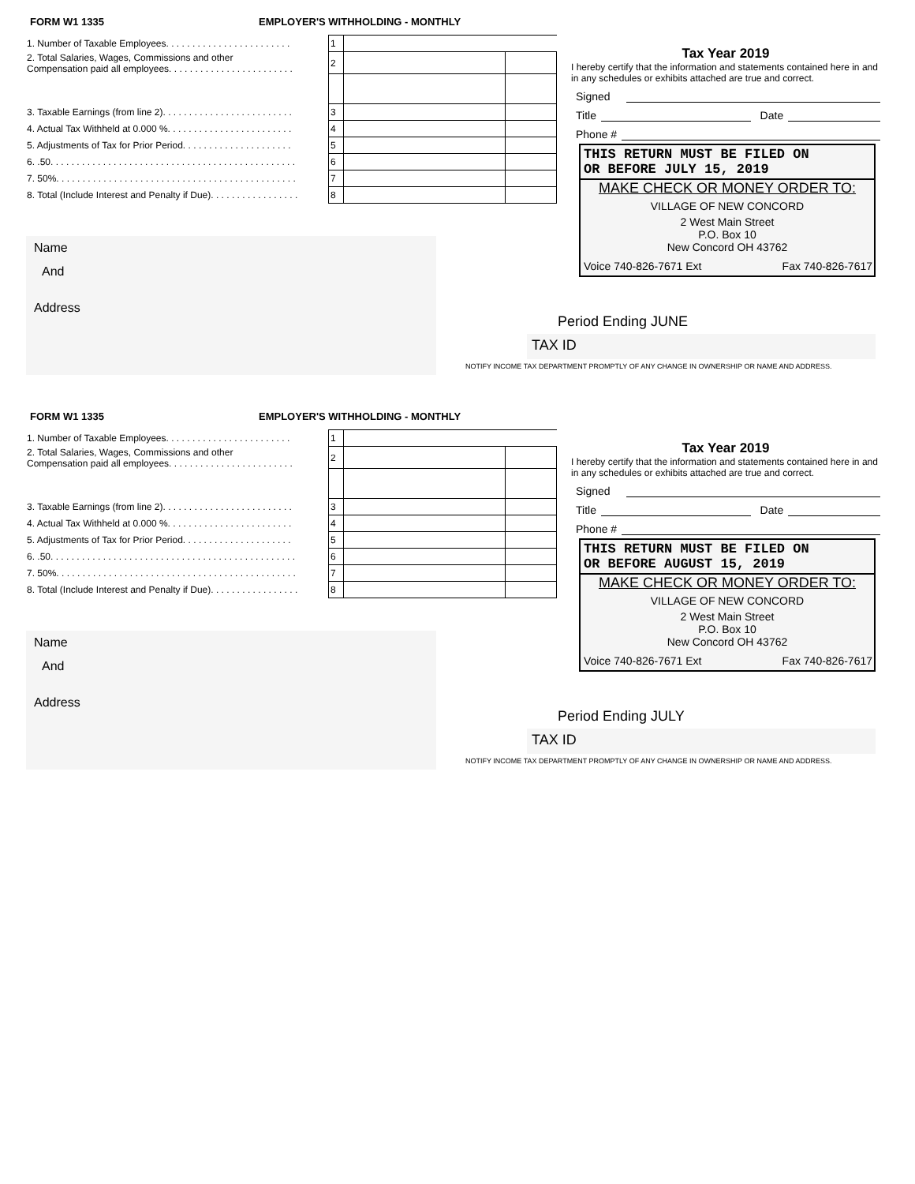FORM W1 1335
EMPLOYER'S WITHHOLDING - MONTHLY
| 1. Number of Taxable Employees. . . . . . . . . . . . . . . . . . . . . . . . | 1 | | |
| 2. Total Salaries, Wages, Commissions and other Compensation paid all employees. . . . . . . . . . . . . . . . . . . . . . . . | 2 | | |
| 3. Taxable Earnings (from line 2). . . . . . . . . . . . . . . . . . . . . . . . . | 3 | | |
| 4. Actual Tax Withheld at 0.000 %. . . . . . . . . . . . . . . . . . . . . . . . | 4 | | |
| 5. Adjustments of Tax for Prior Period. . . . . . . . . . . . . . . . . . . . . | 5 | | |
| 6. .50. . . . . . . . . . . . . . . . . . . . . . . . . . . . . . . . . . . . . . . . . . . . . . . | 6 | | |
| 7. 50%. . . . . . . . . . . . . . . . . . . . . . . . . . . . . . . . . . . . . . . . . . . . . . | 7 | | |
| 8. Total (Include Interest and Penalty if Due). . . . . . . . . . . . . . . . . | 8 | | |
Name
And
Address
Tax Year 2019
I hereby certify that the information and statements contained here in and in any schedules or exhibits attached are true and correct.
Signed
Title Date
Phone #
THIS RETURN MUST BE FILED ON
OR BEFORE JULY 15, 2019
MAKE CHECK OR MONEY ORDER TO:
VILLAGE OF NEW CONCORD
2 West Main Street
P.O. Box 10
New Concord OH 43762
Voice 740-826-7671 Ext Fax 740-826-7617
Period Ending JUNE
TAX ID
NOTIFY INCOME TAX DEPARTMENT PROMPTLY OF ANY CHANGE IN OWNERSHIP OR NAME AND ADDRESS.
FORM W1 1335
EMPLOYER'S WITHHOLDING - MONTHLY
| 1. Number of Taxable Employees. . . . . . . . . . . . . . . . . . . . . . . . | 1 | | |
| 2. Total Salaries, Wages, Commissions and other Compensation paid all employees. . . . . . . . . . . . . . . . . . . . . . . . | 2 | | |
| 3. Taxable Earnings (from line 2). . . . . . . . . . . . . . . . . . . . . . . . . | 3 | | |
| 4. Actual Tax Withheld at 0.000 %. . . . . . . . . . . . . . . . . . . . . . . . | 4 | | |
| 5. Adjustments of Tax for Prior Period. . . . . . . . . . . . . . . . . . . . . | 5 | | |
| 6. .50. . . . . . . . . . . . . . . . . . . . . . . . . . . . . . . . . . . . . . . . . . . . . . . | 6 | | |
| 7. 50%. . . . . . . . . . . . . . . . . . . . . . . . . . . . . . . . . . . . . . . . . . . . . . | 7 | | |
| 8. Total (Include Interest and Penalty if Due). . . . . . . . . . . . . . . . . | 8 | | |
Name
And
Address
Tax Year 2019
I hereby certify that the information and statements contained here in and in any schedules or exhibits attached are true and correct.
Signed
Title Date
Phone #
THIS RETURN MUST BE FILED ON
OR BEFORE AUGUST 15, 2019
MAKE CHECK OR MONEY ORDER TO:
VILLAGE OF NEW CONCORD
2 West Main Street
P.O. Box 10
New Concord OH 43762
Voice 740-826-7671 Ext Fax 740-826-7617
Period Ending JULY
TAX ID
NOTIFY INCOME TAX DEPARTMENT PROMPTLY OF ANY CHANGE IN OWNERSHIP OR NAME AND ADDRESS.